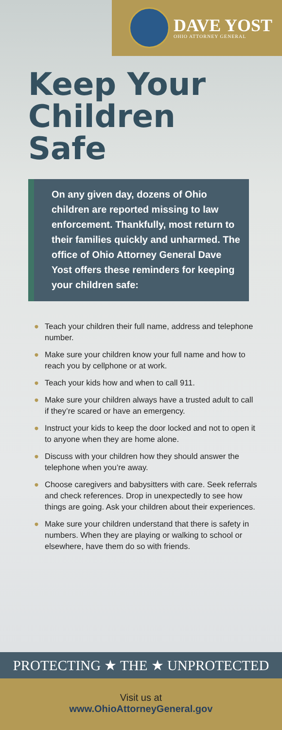DAVE YOST
OHIO ATTORNEY GENERAL
Keep Your
Children
Safe
On any given day, dozens of Ohio children are reported missing to law enforcement. Thankfully, most return to their families quickly and unharmed. The office of Ohio Attorney General Dave Yost offers these reminders for keeping your children safe:
● Teach your children their full name, address and telephone number.
● Make sure your children know your full name and how to reach you by cellphone or at work.
● Teach your kids how and when to call 911.
● Make sure your children always have a trusted adult to call if they’re scared or have an emergency.
● Instruct your kids to keep the door locked and not to open it to anyone when they are home alone.
● Discuss with your children how they should answer the telephone when you’re away.
● Choose caregivers and babysitters with care. Seek referrals and check references. Drop in unexpectedly to see how things are going. Ask your children about their experiences.
● Make sure your children understand that there is safety in numbers. When they are playing or walking to school or elsewhere, have them do so with friends.
PROTECTING ★ THE ★ UNPROTECTED
Visit us at
www.OhioAttorneyGeneral.gov